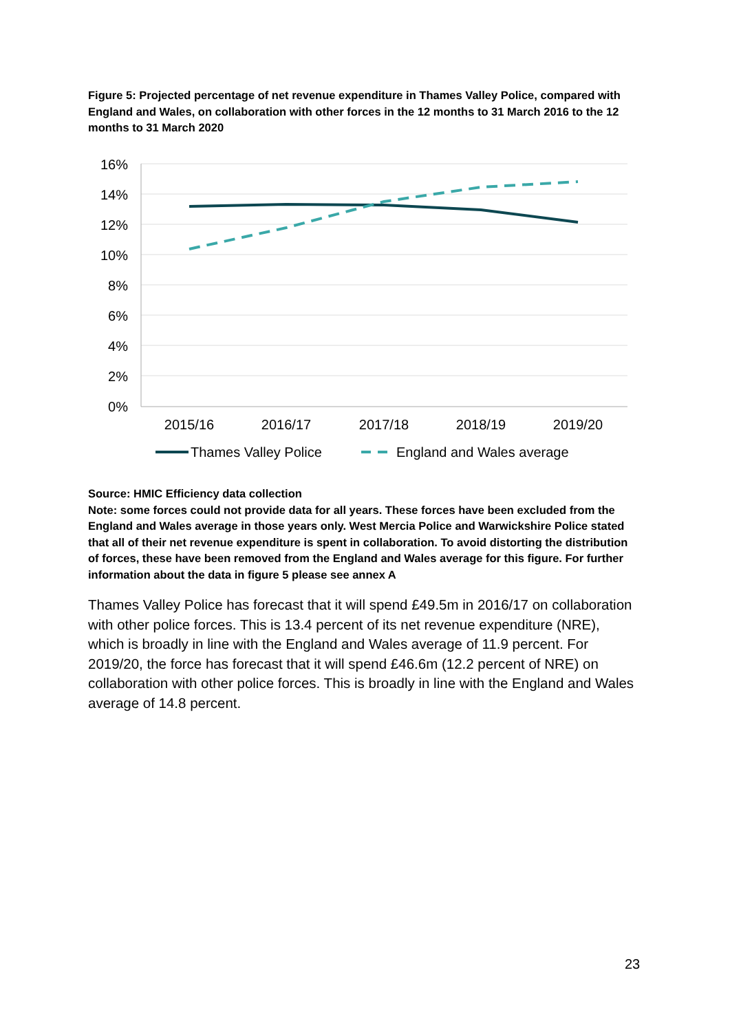Figure 5: Projected percentage of net revenue expenditure in Thames Valley Police, compared with England and Wales, on collaboration with other forces in the 12 months to 31 March 2016 to the 12 months to 31 March 2020
16%
14%
12%
10%
8%
6%
4%
2%
0%
2015/16
2016/17
2017/18
2018/19
2019/20
Thames Valley Police
England and Wales average
Source: HMIC Efficiency data collection
Note: some forces could not provide data for all years. These forces have been excluded from the England and Wales average in those years only. West Mercia Police and Warwickshire Police stated that all of their net revenue expenditure is spent in collaboration. To avoid distorting the distribution of forces, these have been removed from the England and Wales average for this figure. For further information about the data in figure 5 please see annex A
Thames Valley Police has forecast that it will spend £49.5m in 2016/17 on collaboration with other police forces. This is 13.4 percent of its net revenue expenditure (NRE), which is broadly in line with the England and Wales average of 11.9 percent. For 2019/20, the force has forecast that it will spend £46.6m (12.2 percent of NRE) on collaboration with other police forces. This is broadly in line with the England and Wales average of 14.8 percent.
23